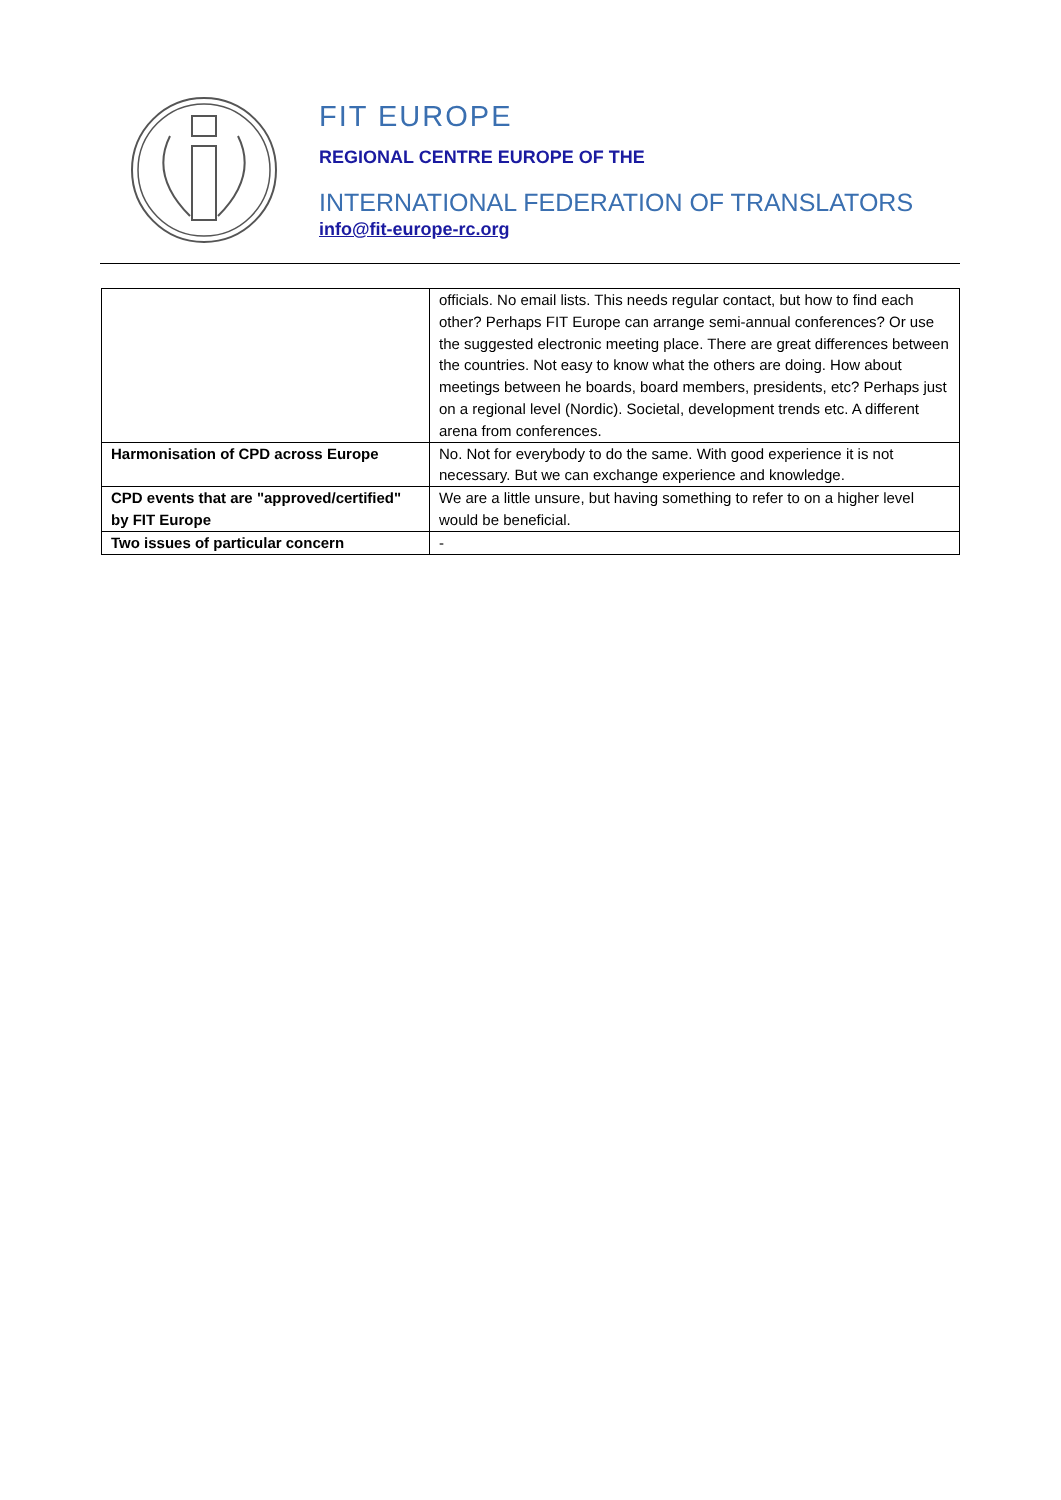FIT EUROPE
REGIONAL CENTRE EUROPE OF THE
INTERNATIONAL FEDERATION OF TRANSLATORS
info@fit-europe-rc.org
| | officials. No email lists. This needs regular contact, but how to find each other? Perhaps FIT Europe can arrange semi-annual conferences? Or use the suggested electronic meeting place. There are great differences between the countries. Not easy to know what the others are doing. How about meetings between he boards, board members, presidents, etc? Perhaps just on a regional level (Nordic). Societal, development trends etc. A different arena from conferences. |
| Harmonisation of CPD across Europe | No. Not for everybody to do the same. With good experience it is not necessary. But we can exchange experience and knowledge. |
| CPD events that are "approved/certified" by FIT Europe | We are a little unsure, but having something to refer to on a higher level would be beneficial. |
| Two issues of particular concern | - |